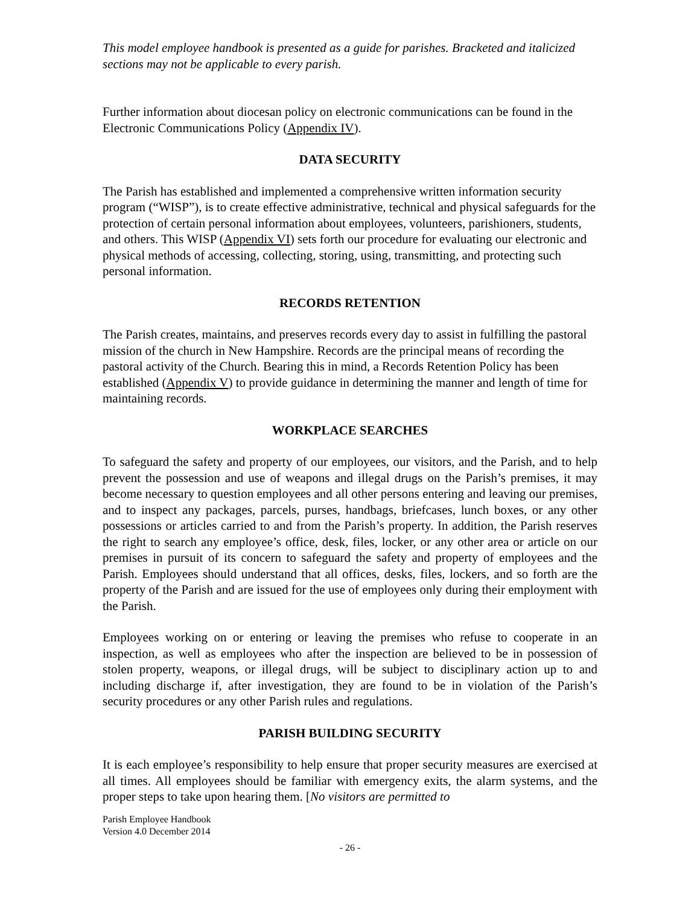This model employee handbook is presented as a guide for parishes. Bracketed and italicized sections may not be applicable to every parish.
Further information about diocesan policy on electronic communications can be found in the Electronic Communications Policy (Appendix IV).
DATA SECURITY
The Parish has established and implemented a comprehensive written information security program (“WISP”), is to create effective administrative, technical and physical safeguards for the protection of certain personal information about employees, volunteers, parishioners, students, and others. This WISP (Appendix VI) sets forth our procedure for evaluating our electronic and physical methods of accessing, collecting, storing, using, transmitting, and protecting such personal information.
RECORDS RETENTION
The Parish creates, maintains, and preserves records every day to assist in fulfilling the pastoral mission of the church in New Hampshire. Records are the principal means of recording the pastoral activity of the Church. Bearing this in mind, a Records Retention Policy has been established (Appendix V) to provide guidance in determining the manner and length of time for maintaining records.
WORKPLACE SEARCHES
To safeguard the safety and property of our employees, our visitors, and the Parish, and to help prevent the possession and use of weapons and illegal drugs on the Parish’s premises, it may become necessary to question employees and all other persons entering and leaving our premises, and to inspect any packages, parcels, purses, handbags, briefcases, lunch boxes, or any other possessions or articles carried to and from the Parish’s property. In addition, the Parish reserves the right to search any employee’s office, desk, files, locker, or any other area or article on our premises in pursuit of its concern to safeguard the safety and property of employees and the Parish. Employees should understand that all offices, desks, files, lockers, and so forth are the property of the Parish and are issued for the use of employees only during their employment with the Parish.
Employees working on or entering or leaving the premises who refuse to cooperate in an inspection, as well as employees who after the inspection are believed to be in possession of stolen property, weapons, or illegal drugs, will be subject to disciplinary action up to and including discharge if, after investigation, they are found to be in violation of the Parish’s security procedures or any other Parish rules and regulations.
PARISH BUILDING SECURITY
It is each employee’s responsibility to help ensure that proper security measures are exercised at all times. All employees should be familiar with emergency exits, the alarm systems, and the proper steps to take upon hearing them. [No visitors are permitted to
Parish Employee Handbook
Version 4.0 December 2014
- 26 -